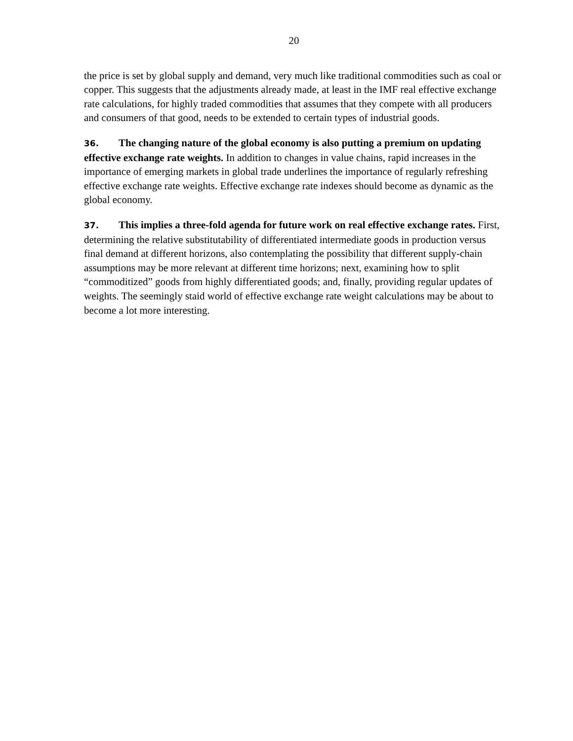20
the price is set by global supply and demand, very much like traditional commodities such as coal or copper. This suggests that the adjustments already made, at least in the IMF real effective exchange rate calculations, for highly traded commodities that assumes that they compete with all producers and consumers of that good, needs to be extended to certain types of industrial goods.
36. The changing nature of the global economy is also putting a premium on updating effective exchange rate weights. In addition to changes in value chains, rapid increases in the importance of emerging markets in global trade underlines the importance of regularly refreshing effective exchange rate weights. Effective exchange rate indexes should become as dynamic as the global economy.
37. This implies a three-fold agenda for future work on real effective exchange rates. First, determining the relative substitutability of differentiated intermediate goods in production versus final demand at different horizons, also contemplating the possibility that different supply-chain assumptions may be more relevant at different time horizons; next, examining how to split “commoditized” goods from highly differentiated goods; and, finally, providing regular updates of weights. The seemingly staid world of effective exchange rate weight calculations may be about to become a lot more interesting.